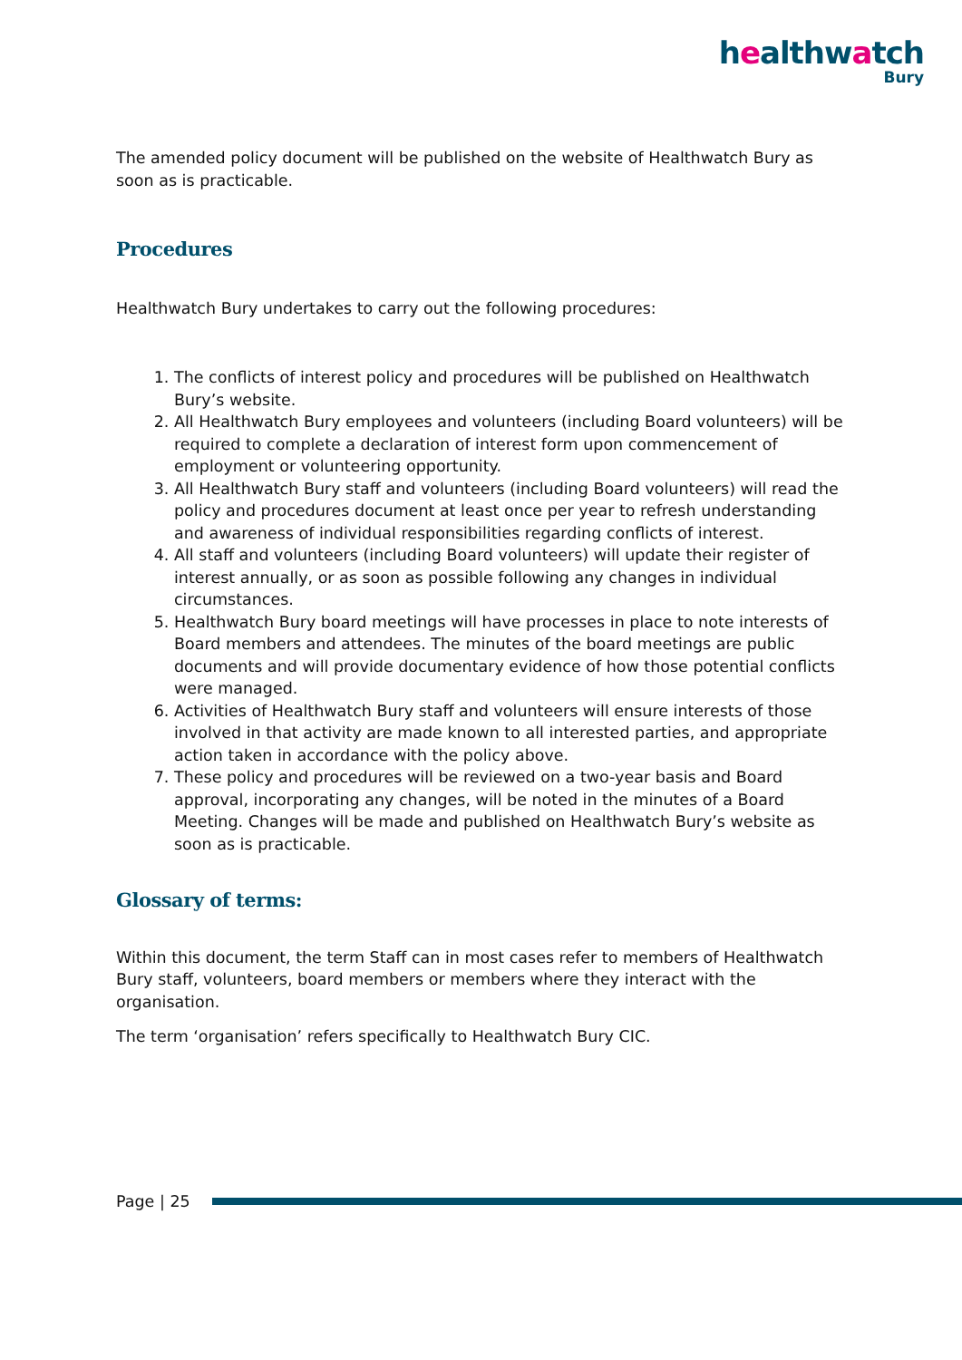healthwatch
Bury
The amended policy document will be published on the website of Healthwatch Bury as soon as is practicable.
Procedures
Healthwatch Bury undertakes to carry out the following procedures:
1. The conflicts of interest policy and procedures will be published on Healthwatch Bury’s website.
2. All Healthwatch Bury employees and volunteers (including Board volunteers) will be required to complete a declaration of interest form upon commencement of employment or volunteering opportunity.
3. All Healthwatch Bury staff and volunteers (including Board volunteers) will read the policy and procedures document at least once per year to refresh understanding and awareness of individual responsibilities regarding conflicts of interest.
4. All staff and volunteers (including Board volunteers) will update their register of interest annually, or as soon as possible following any changes in individual circumstances.
5. Healthwatch Bury board meetings will have processes in place to note interests of Board members and attendees. The minutes of the board meetings are public documents and will provide documentary evidence of how those potential conflicts were managed.
6. Activities of Healthwatch Bury staff and volunteers will ensure interests of those involved in that activity are made known to all interested parties, and appropriate action taken in accordance with the policy above.
7. These policy and procedures will be reviewed on a two-year basis and Board approval, incorporating any changes, will be noted in the minutes of a Board Meeting. Changes will be made and published on Healthwatch Bury’s website as soon as is practicable.
Glossary of terms:
Within this document, the term Staff can in most cases refer to members of Healthwatch Bury staff, volunteers, board members or members where they interact with the organisation.
The term ‘organisation’ refers specifically to Healthwatch Bury CIC.
Page | 25